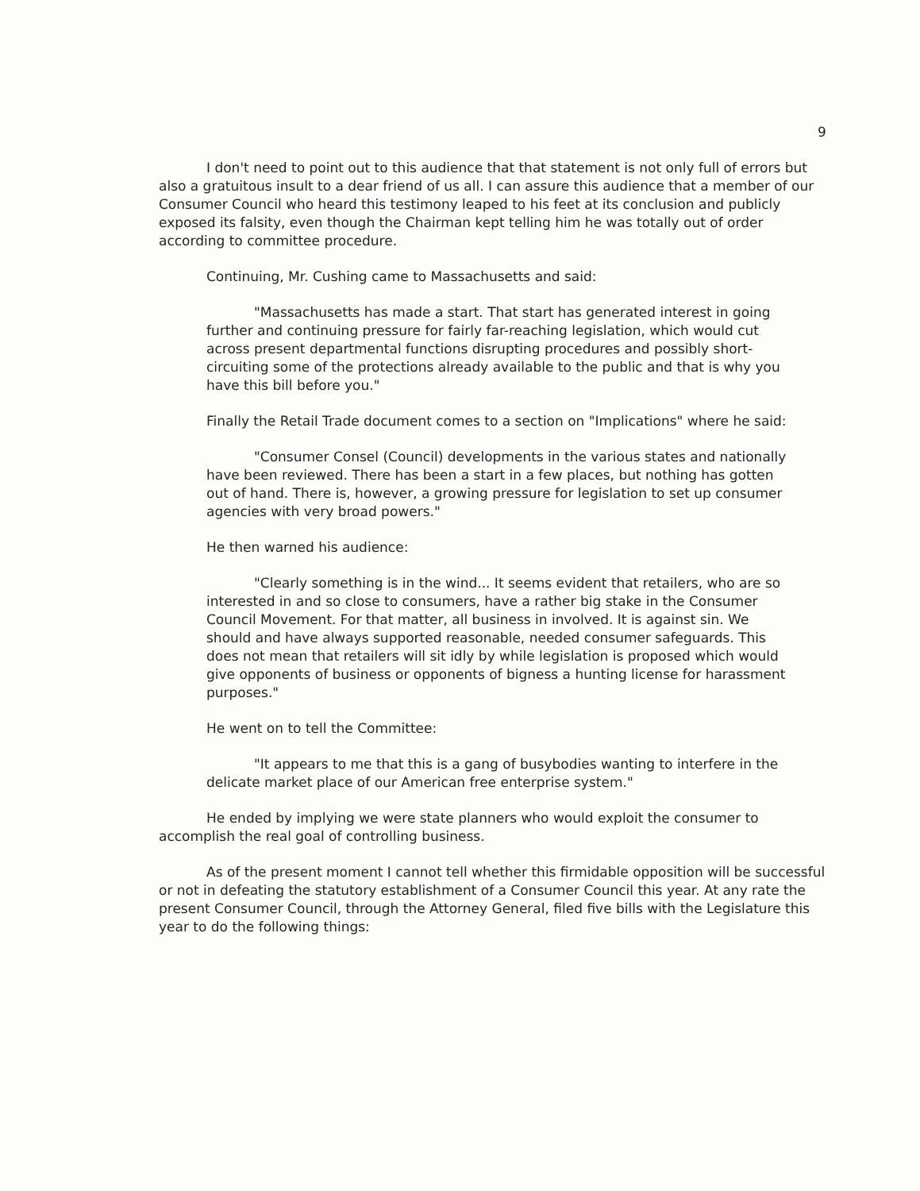9
I don't need to point out to this audience that that statement is not only full of errors but also a gratuitous insult to a dear friend of us all. I can assure this audience that a member of our Consumer Council who heard this testimony leaped to his feet at its conclusion and publicly exposed its falsity, even though the Chairman kept telling him he was totally out of order according to committee procedure.
Continuing, Mr. Cushing came to Massachusetts and said:
"Massachusetts has made a start. That start has generated interest in going further and continuing pressure for fairly far-reaching legislation, which would cut across present departmental functions disrupting procedures and possibly short-circuiting some of the protections already available to the public and that is why you have this bill before you."
Finally the Retail Trade document comes to a section on "Implications" where he said:
"Consumer Consel (Council) developments in the various states and nationally have been reviewed. There has been a start in a few places, but nothing has gotten out of hand. There is, however, a growing pressure for legislation to set up consumer agencies with very broad powers."
He then warned his audience:
"Clearly something is in the wind... It seems evident that retailers, who are so interested in and so close to consumers, have a rather big stake in the Consumer Council Movement. For that matter, all business in involved. It is against sin. We should and have always supported reasonable, needed consumer safeguards. This does not mean that retailers will sit idly by while legislation is proposed which would give opponents of business or opponents of bigness a hunting license for harassment purposes."
He went on to tell the Committee:
"It appears to me that this is a gang of busybodies wanting to interfere in the delicate market place of our American free enterprise system."
He ended by implying we were state planners who would exploit the consumer to accomplish the real goal of controlling business.
As of the present moment I cannot tell whether this firmidable opposition will be successful or not in defeating the statutory establishment of a Consumer Council this year. At any rate the present Consumer Council, through the Attorney General, filed five bills with the Legislature this year to do the following things: